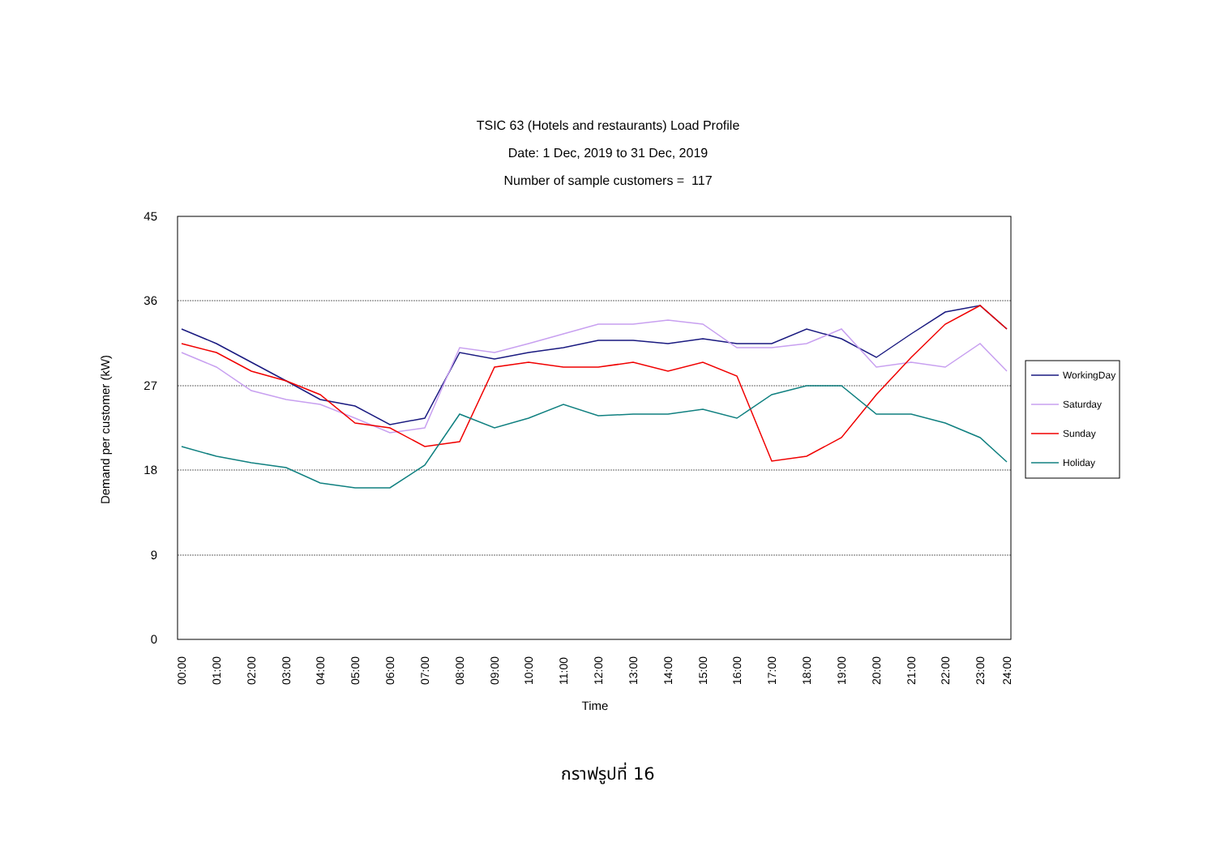TSIC 63 (Hotels and restaurants) Load Profile
Date: 1 Dec, 2019 to 31 Dec, 2019
Number of sample customers = 117
45
36
27
18
9
0
Demand per customer (kW)
00:00
01:00
02:00
03:00
04:00
05:00
06:00
07:00
08:00
09:00
10:00
11:00
12:00
13:00
14:00
15:00
16:00
17:00
18:00
19:00
20:00
21:00
22:00
23:00
24:00
Time
WorkingDay
Saturday
Sunday
Holiday
กราฟรูปที่ 16